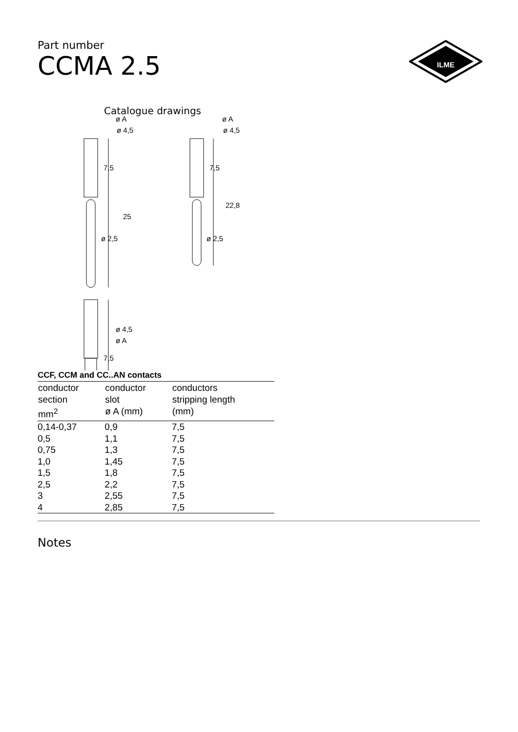Part number
CCMA 2.5
ILME
Catalogue drawings
ø A
ø 4,5
7,5
25
ø 2,5
ø A
ø 4,5
7,5
22,8
ø 2,5
22,2
7,5
ø 4,5
ø A
CCF, CCM and CC..AN contacts
| conductor section mm<sup>2</sup> | conductor slot ø A (mm) | conductors stripping length (mm) |
| --- | --- | --- |
| 0,14-0,37 | 0,9 | 7,5 |
| 0,5 | 1,1 | 7,5 |
| 0,75 | 1,3 | 7,5 |
| 1,0 | 1,45 | 7,5 |
| 1,5 | 1,8 | 7,5 |
| 2,5 | 2,2 | 7,5 |
| 3 | 2,55 | 7,5 |
| 4 | 2,85 | 7,5 |
Notes